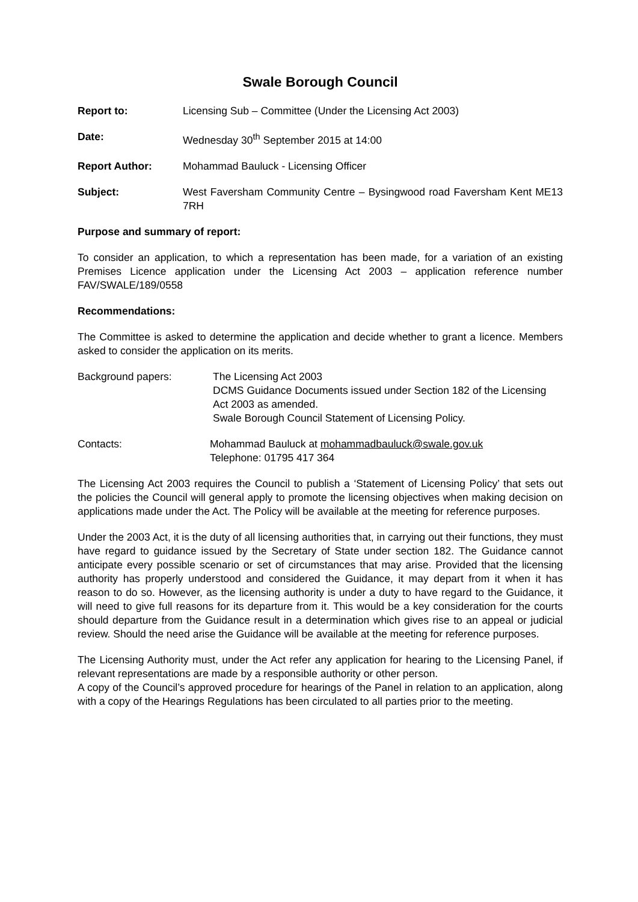Swale Borough Council
Report to: Licensing Sub – Committee (Under the Licensing Act 2003)
Date: Wednesday 30<sup>th</sup> September 2015 at 14:00
Report Author: Mohammad Bauluck - Licensing Officer
Subject: West Faversham Community Centre – Bysingwood road Faversham Kent ME13 7RH
Purpose and summary of report:
To consider an application, to which a representation has been made, for a variation of an existing Premises Licence application under the Licensing Act 2003 – application reference number FAV/SWALE/189/0558
Recommendations:
The Committee is asked to determine the application and decide whether to grant a licence. Members asked to consider the application on its merits.
Background papers: The Licensing Act 2003
DCMS Guidance Documents issued under Section 182 of the Licensing Act 2003 as amended.
Swale Borough Council Statement of Licensing Policy.
Contacts: Mohammad Bauluck at mohammadbauluck@swale.gov.uk
Telephone: 01795 417 364
The Licensing Act 2003 requires the Council to publish a ‘Statement of Licensing Policy’ that sets out the policies the Council will general apply to promote the licensing objectives when making decision on applications made under the Act. The Policy will be available at the meeting for reference purposes.
Under the 2003 Act, it is the duty of all licensing authorities that, in carrying out their functions, they must have regard to guidance issued by the Secretary of State under section 182. The Guidance cannot anticipate every possible scenario or set of circumstances that may arise. Provided that the licensing authority has properly understood and considered the Guidance, it may depart from it when it has reason to do so. However, as the licensing authority is under a duty to have regard to the Guidance, it will need to give full reasons for its departure from it. This would be a key consideration for the courts should departure from the Guidance result in a determination which gives rise to an appeal or judicial review. Should the need arise the Guidance will be available at the meeting for reference purposes.
The Licensing Authority must, under the Act refer any application for hearing to the Licensing Panel, if relevant representations are made by a responsible authority or other person.
A copy of the Council’s approved procedure for hearings of the Panel in relation to an application, along with a copy of the Hearings Regulations has been circulated to all parties prior to the meeting.